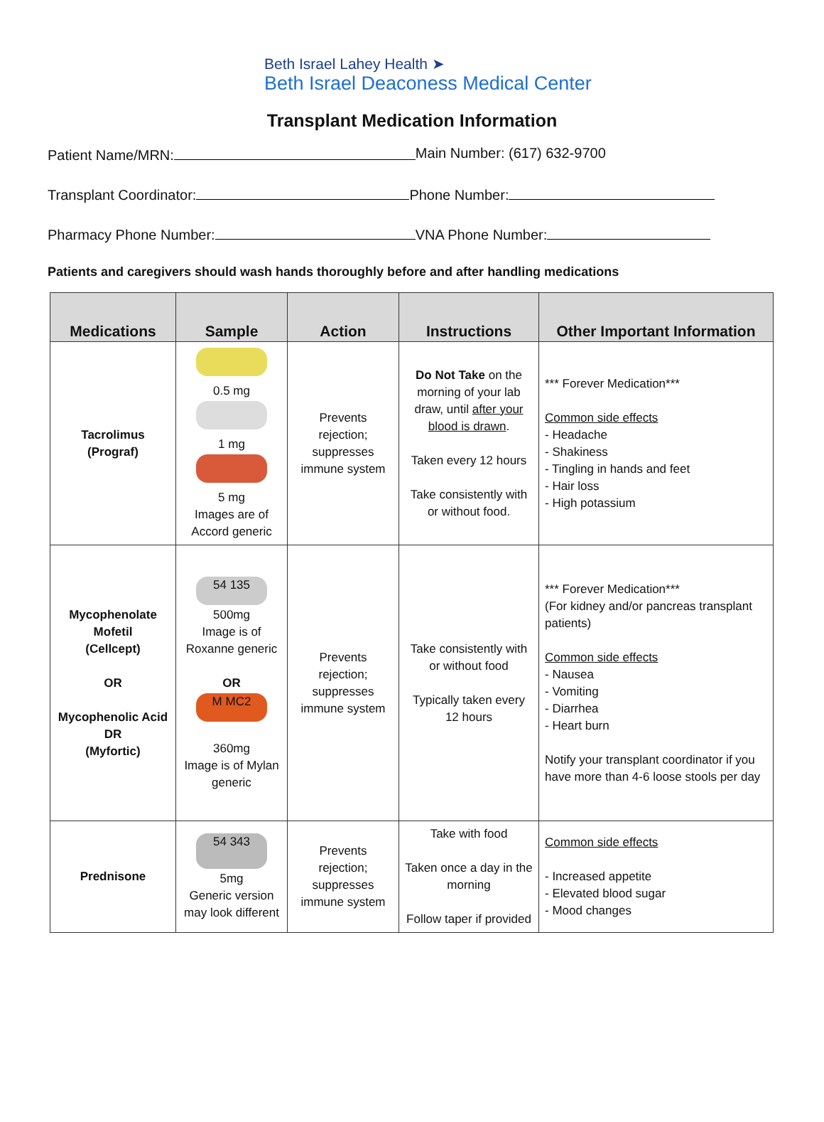Beth Israel Lahey Health ➤
Beth Israel Deaconess Medical Center
Transplant Medication Information
Patient Name/MRN: Main Number: (617) 632-9700
Transplant Coordinator: Phone Number:
Pharmacy Phone Number: VNA Phone Number:
Patients and caregivers should wash hands thoroughly before and after handling medications
| Medications | Sample | Action | Instructions | Other Important Information |
| --- | --- | --- | --- | --- |
| Tacrolimus (Prograf) | 0.5 mg 1 mg 5 mg Images are of Accord generic | Prevents rejection; suppresses immune system | Do Not Take on the morning of your lab draw, until after your blood is drawn . Taken every 12 hours Take consistently with or without food. | *** Forever Medication*** Common side effects - Headache - Shakiness - Tingling in hands and feet - Hair loss - High potassium |
| Mycophenolate Mofetil (Cellcept) OR Mycophenolic Acid DR (Myfortic) | 54 135 500mg Image is of Roxanne generic OR M MC2 360mg Image is of Mylan generic | Prevents rejection; suppresses immune system | Take consistently with or without food Typically taken every 12 hours | *** Forever Medication*** (For kidney and/or pancreas transplant patients) Common side effects - Nausea - Vomiting - Diarrhea - Heart burn Notify your transplant coordinator if you have more than 4-6 loose stools per day |
| Prednisone | 54 343 5mg Generic version may look different | Prevents rejection; suppresses immune system | Take with food Taken once a day in the morning Follow taper if provided | Common side effects - Increased appetite - Elevated blood sugar - Mood changes |